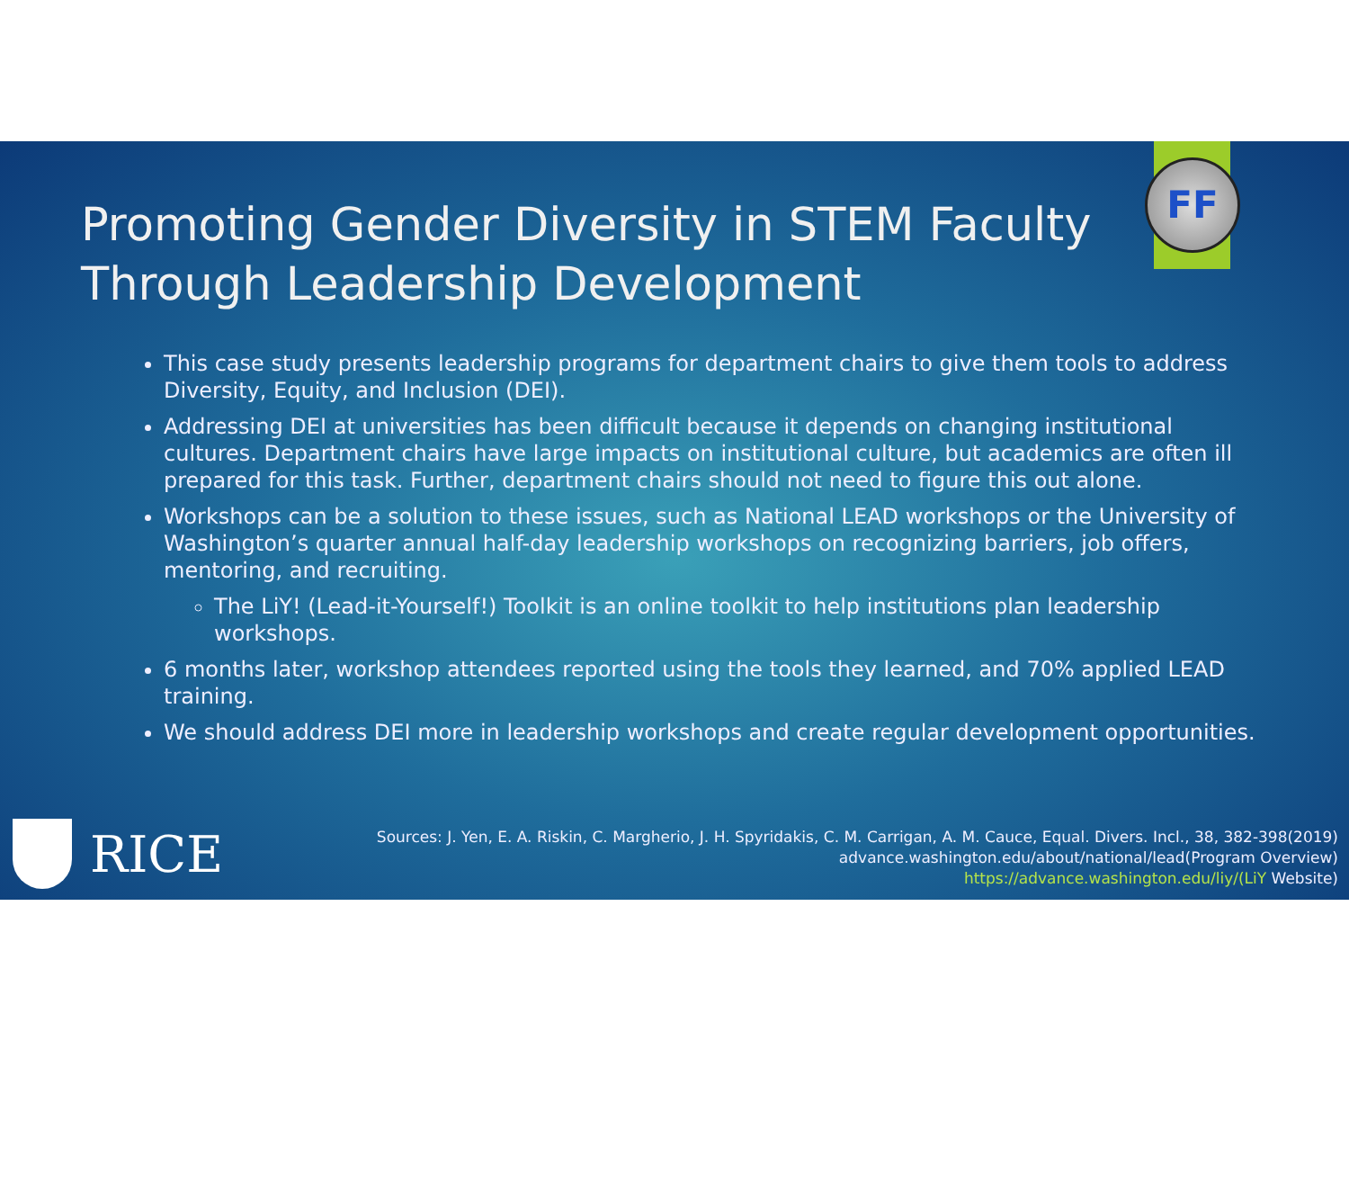FF
Promoting Gender Diversity in STEM Faculty Through Leadership Development
This case study presents leadership programs for department chairs to give them tools to address Diversity, Equity, and Inclusion (DEI).
Addressing DEI at universities has been difficult because it depends on changing institutional cultures. Department chairs have large impacts on institutional culture, but academics are often ill prepared for this task. Further, department chairs should not need to figure this out alone.
Workshops can be a solution to these issues, such as National LEAD workshops or the University of Washington’s quarter annual half-day leadership workshops on recognizing barriers, job offers, mentoring, and recruiting.
The LiY! (Lead-it-Yourself!) Toolkit is an online toolkit to help institutions plan leadership workshops.
6 months later, workshop attendees reported using the tools they learned, and 70% applied LEAD training.
We should address DEI more in leadership workshops and create regular development opportunities.
RICE
Sources: J. Yen, E. A. Riskin, C. Margherio, J. H. Spyridakis, C. M. Carrigan, A. M. Cauce, Equal. Divers. Incl., 38, 382-398(2019)
advance.washington.edu/about/national/lead(Program Overview)
https://advance.washington.edu/liy/(LiY Website)